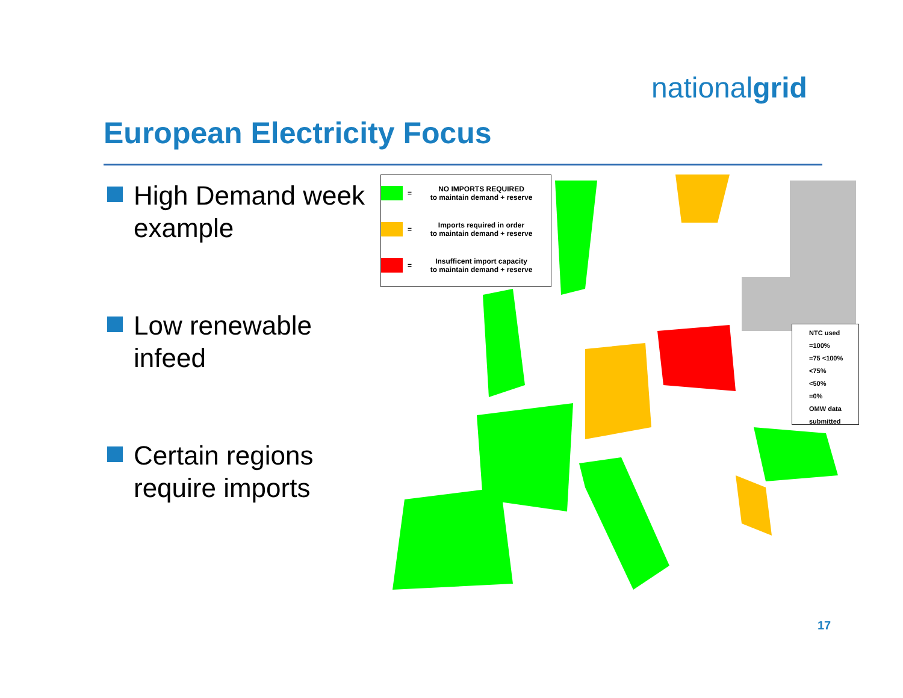nationalgrid
European Electricity Focus
High Demand week example
Low renewable infeed
Certain regions require imports
=
NO IMPORTS REQUIRED
to maintain demand + reserve
=
Imports required in order
to maintain demand + reserve
=
Insufficent import capacity
to maintain demand + reserve
NTC used
=100%
=75 <100%
<75%
<50%
=0%
OMW data submitted
17